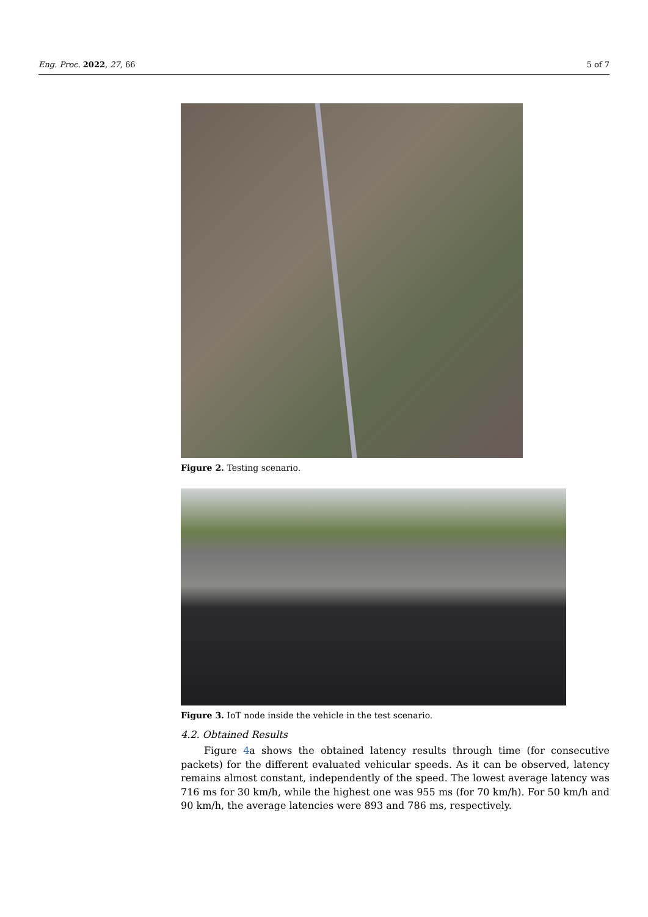Eng. Proc. 2022, 27, 66 5 of 7
Figure 2. Testing scenario.
Figure 3. IoT node inside the vehicle in the test scenario.
4.2. Obtained Results
Figure 4a shows the obtained latency results through time (for consecutive packets) for the different evaluated vehicular speeds. As it can be observed, latency remains almost constant, independently of the speed. The lowest average latency was 716 ms for 30 km/h, while the highest one was 955 ms (for 70 km/h). For 50 km/h and 90 km/h, the average latencies were 893 and 786 ms, respectively.